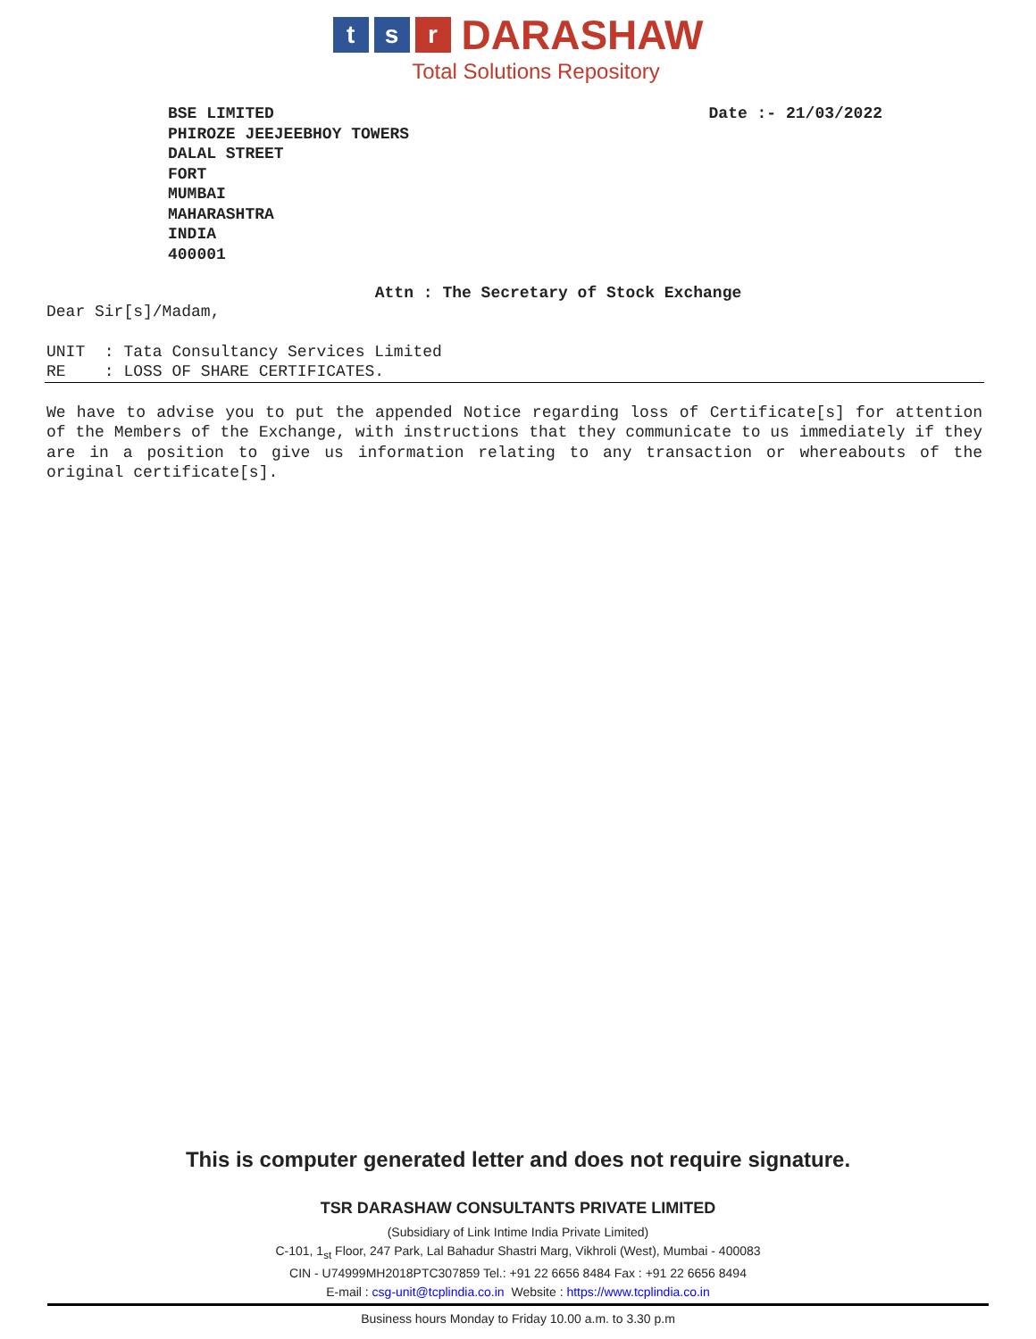t s r DARASHAW
Total Solutions Repository
BSE LIMITED
PHIROZE JEEJEEBHOY TOWERS
DALAL STREET
FORT
MUMBAI
MAHARASHTRA
INDIA
400001
Date :- 21/03/2022
Attn : The Secretary of Stock Exchange
Dear Sir[s]/Madam,
UNIT : Tata Consultancy Services Limited
RE : LOSS OF SHARE CERTIFICATES.
We have to advise you to put the appended Notice regarding loss of Certificate[s] for attention of the Members of the Exchange, with instructions that they communicate to us immediately if they are in a position to give us information relating to any transaction or whereabouts of the original certificate[s].
This is computer generated letter and does not require signature.
TSR DARASHAW CONSULTANTS PRIVATE LIMITED
(Subsidiary of Link Intime India Private Limited)
C-101, 1<sub>st</sub> Floor, 247 Park, Lal Bahadur Shastri Marg, Vikhroli (West), Mumbai - 400083
CIN - U74999MH2018PTC307859 Tel.: +91 22 6656 8484 Fax : +91 22 6656 8494
E-mail : csg-unit@tcplindia.co.in Website : https://www.tcplindia.co.in
Business hours Monday to Friday 10.00 a.m. to 3.30 p.m